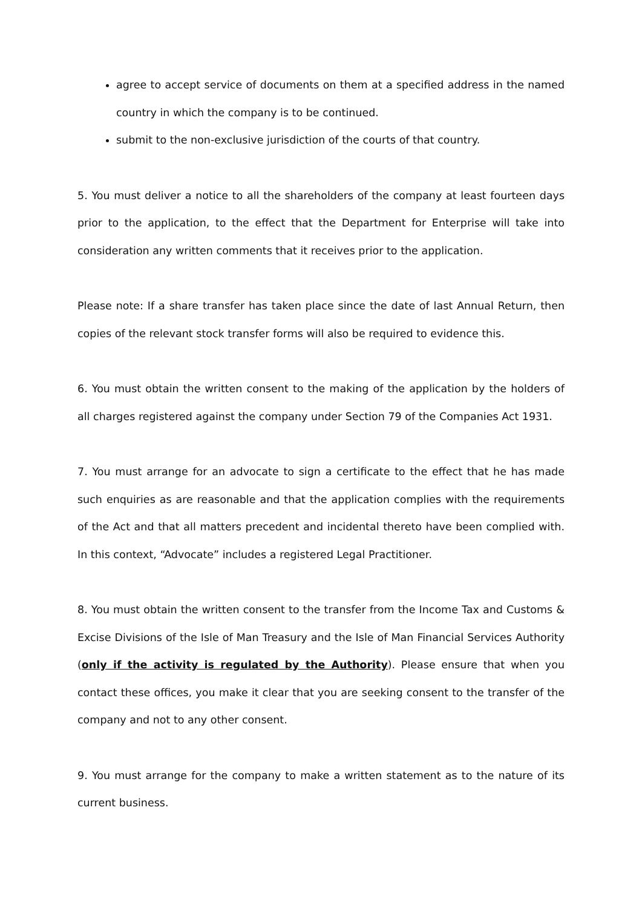agree to accept service of documents on them at a specified address in the named country in which the company is to be continued.
submit to the non-exclusive jurisdiction of the courts of that country.
5. You must deliver a notice to all the shareholders of the company at least fourteen days prior to the application, to the effect that the Department for Enterprise will take into consideration any written comments that it receives prior to the application.
Please note: If a share transfer has taken place since the date of last Annual Return, then copies of the relevant stock transfer forms will also be required to evidence this.
6. You must obtain the written consent to the making of the application by the holders of all charges registered against the company under Section 79 of the Companies Act 1931.
7. You must arrange for an advocate to sign a certificate to the effect that he has made such enquiries as are reasonable and that the application complies with the requirements of the Act and that all matters precedent and incidental thereto have been complied with. In this context, “Advocate” includes a registered Legal Practitioner.
8. You must obtain the written consent to the transfer from the Income Tax and Customs & Excise Divisions of the Isle of Man Treasury and the Isle of Man Financial Services Authority (only if the activity is regulated by the Authority). Please ensure that when you contact these offices, you make it clear that you are seeking consent to the transfer of the company and not to any other consent.
9. You must arrange for the company to make a written statement as to the nature of its current business.